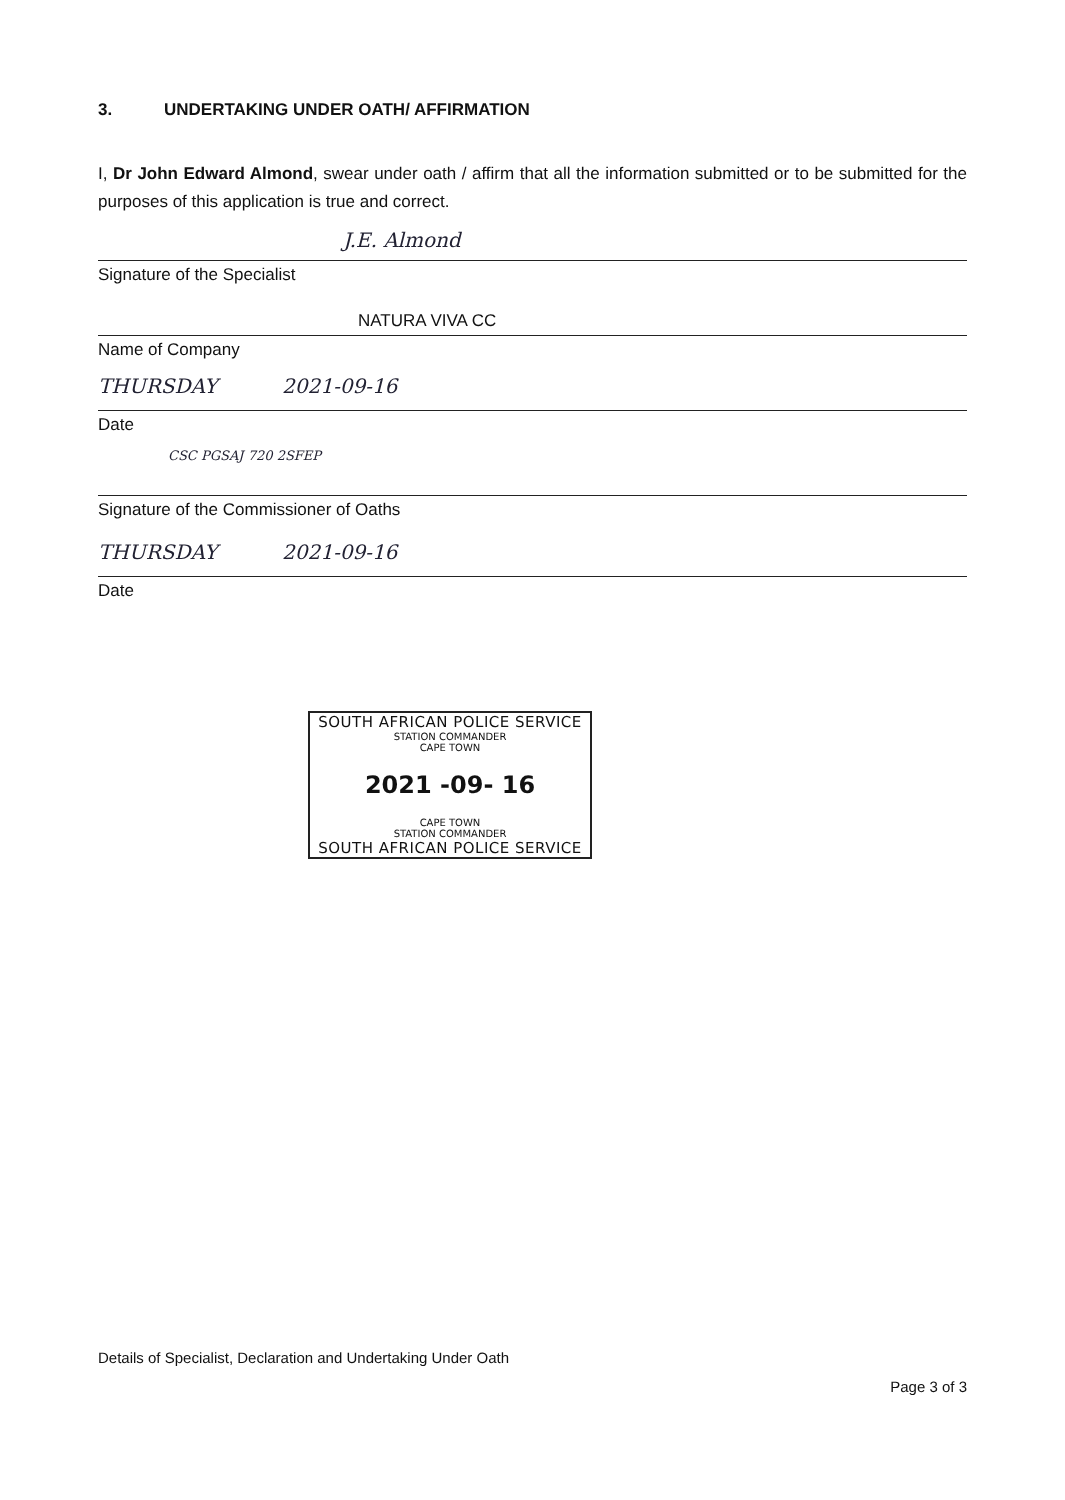3. UNDERTAKING UNDER OATH/ AFFIRMATION
I, Dr John Edward Almond, swear under oath / affirm that all the information submitted or to be submitted for the purposes of this application is true and correct.
J.E. Almond
Signature of the Specialist
NATURA VIVA CC
Name of Company
THURSDAY 2021-09-16
Date
CSC PGSAJ 720 2SFEP
Signature of the Commissioner of Oaths
THURSDAY 2021-09-16
Date
SOUTH AFRICAN POLICE SERVICE
STATION COMMANDER
CAPE TOWN
2021 -09- 16
CAPE TOWN
STATION COMMANDER
SOUTH AFRICAN POLICE SERVICE
Details of Specialist, Declaration and Undertaking Under Oath
Page 3 of 3